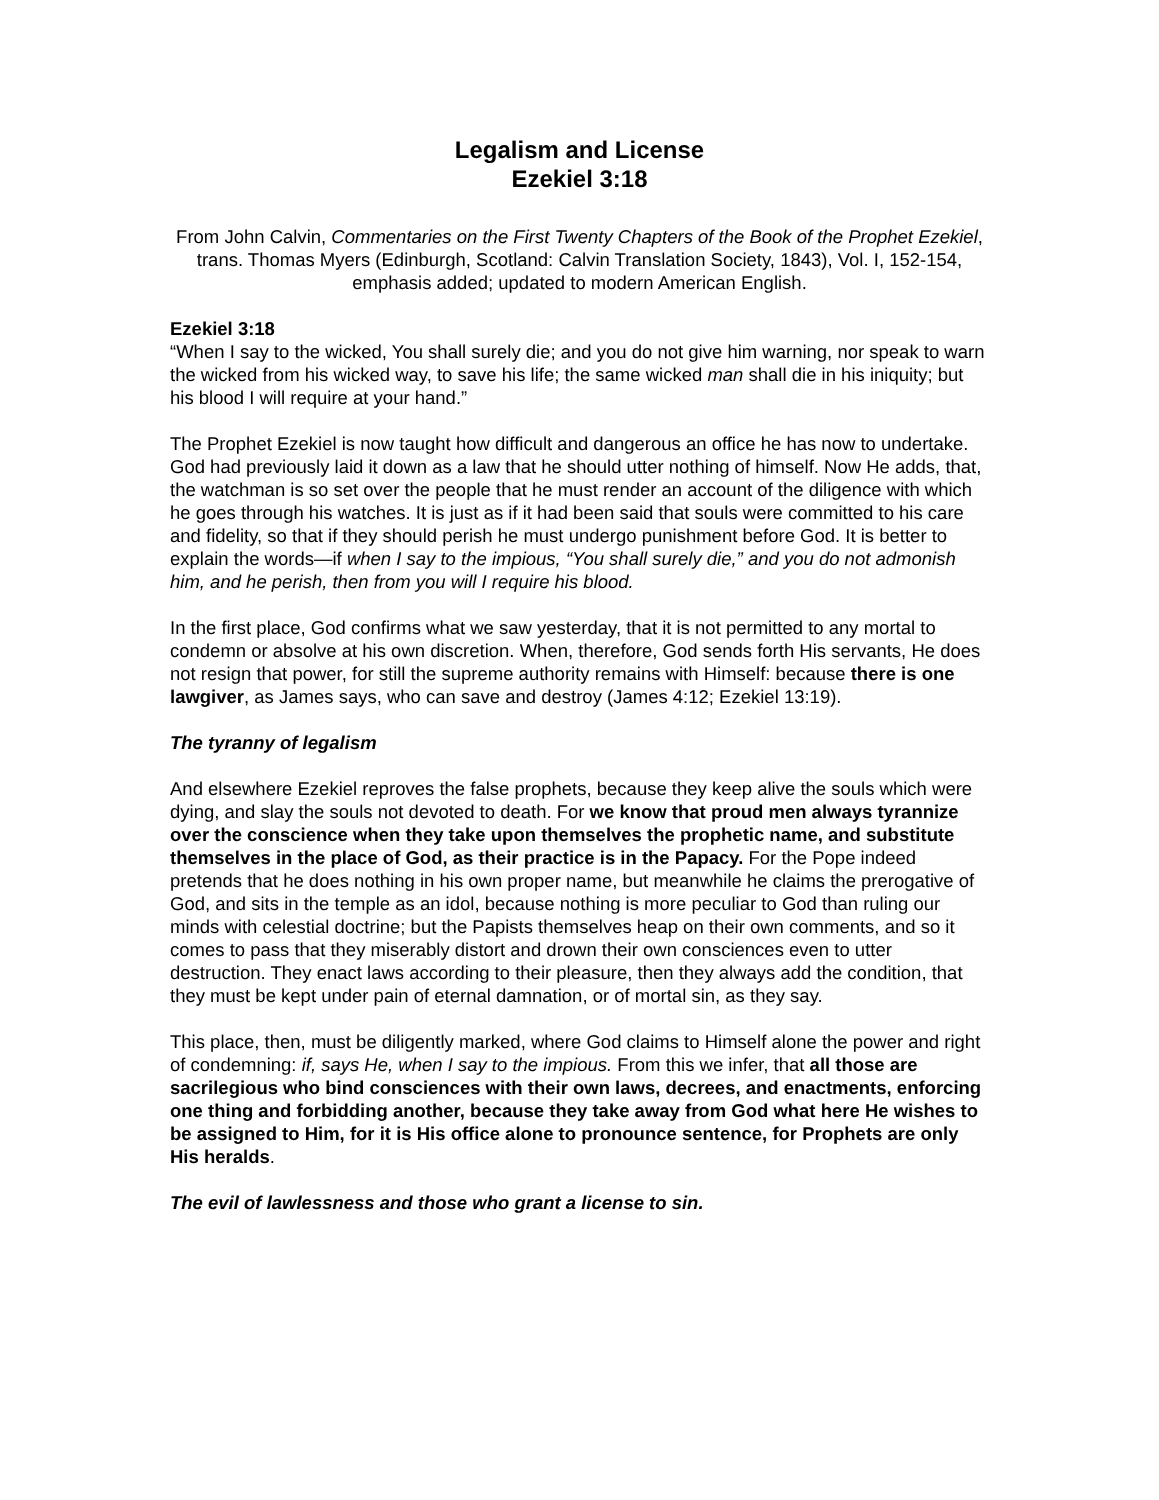Legalism and License
Ezekiel 3:18
From John Calvin, Commentaries on the First Twenty Chapters of the Book of the Prophet Ezekiel, trans. Thomas Myers (Edinburgh, Scotland: Calvin Translation Society, 1843), Vol. I, 152-154, emphasis added; updated to modern American English.
Ezekiel 3:18
“When I say to the wicked, You shall surely die; and you do not give him warning, nor speak to warn the wicked from his wicked way, to save his life; the same wicked man shall die in his iniquity; but his blood I will require at your hand.”
The Prophet Ezekiel is now taught how difficult and dangerous an office he has now to undertake. God had previously laid it down as a law that he should utter nothing of himself. Now He adds, that, the watchman is so set over the people that he must render an account of the diligence with which he goes through his watches. It is just as if it had been said that souls were committed to his care and fidelity, so that if they should perish he must undergo punishment before God. It is better to explain the words—if when I say to the impious, “You shall surely die,” and you do not admonish him, and he perish, then from you will I require his blood.
In the first place, God confirms what we saw yesterday, that it is not permitted to any mortal to condemn or absolve at his own discretion. When, therefore, God sends forth His servants, He does not resign that power, for still the supreme authority remains with Himself: because there is one lawgiver, as James says, who can save and destroy (James 4:12; Ezekiel 13:19).
The tyranny of legalism
And elsewhere Ezekiel reproves the false prophets, because they keep alive the souls which were dying, and slay the souls not devoted to death. For we know that proud men always tyrannize over the conscience when they take upon themselves the prophetic name, and substitute themselves in the place of God, as their practice is in the Papacy. For the Pope indeed pretends that he does nothing in his own proper name, but meanwhile he claims the prerogative of God, and sits in the temple as an idol, because nothing is more peculiar to God than ruling our minds with celestial doctrine; but the Papists themselves heap on their own comments, and so it comes to pass that they miserably distort and drown their own consciences even to utter destruction. They enact laws according to their pleasure, then they always add the condition, that they must be kept under pain of eternal damnation, or of mortal sin, as they say.
This place, then, must be diligently marked, where God claims to Himself alone the power and right of condemning: if, says He, when I say to the impious. From this we infer, that all those are sacrilegious who bind consciences with their own laws, decrees, and enactments, enforcing one thing and forbidding another, because they take away from God what here He wishes to be assigned to Him, for it is His office alone to pronounce sentence, for Prophets are only His heralds.
The evil of lawlessness and those who grant a license to sin.